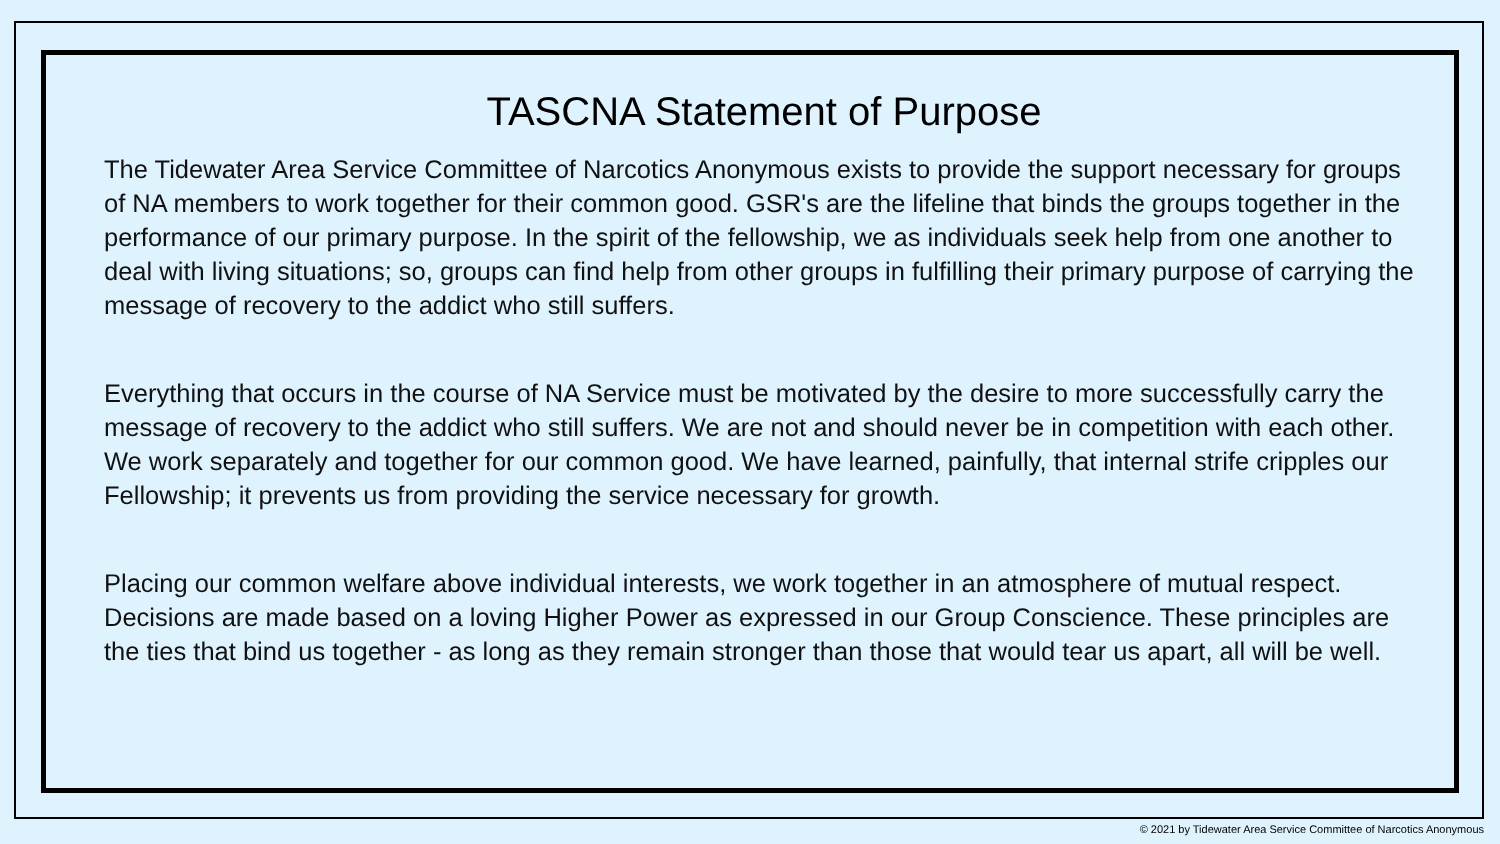TASCNA Statement of Purpose
The Tidewater Area Service Committee of Narcotics Anonymous exists to provide the support necessary for groups of NA members to work together for their common good. GSR's are the lifeline that binds the groups together in the performance of our primary purpose. In the spirit of the fellowship, we as individuals seek help from one another to deal with living situations; so, groups can find help from other groups in fulfilling their primary purpose of carrying the message of recovery to the addict who still suffers.
Everything that occurs in the course of NA Service must be motivated by the desire to more successfully carry the message of recovery to the addict who still suffers. We are not and should never be in competition with each other. We work separately and together for our common good. We have learned, painfully, that internal strife cripples our Fellowship; it prevents us from providing the service necessary for growth.
Placing our common welfare above individual interests, we work together in an atmosphere of mutual respect. Decisions are made based on a loving Higher Power as expressed in our Group Conscience. These principles are the ties that bind us together - as long as they remain stronger than those that would tear us apart, all will be well.
© 2021 by Tidewater Area Service Committee of Narcotics Anonymous